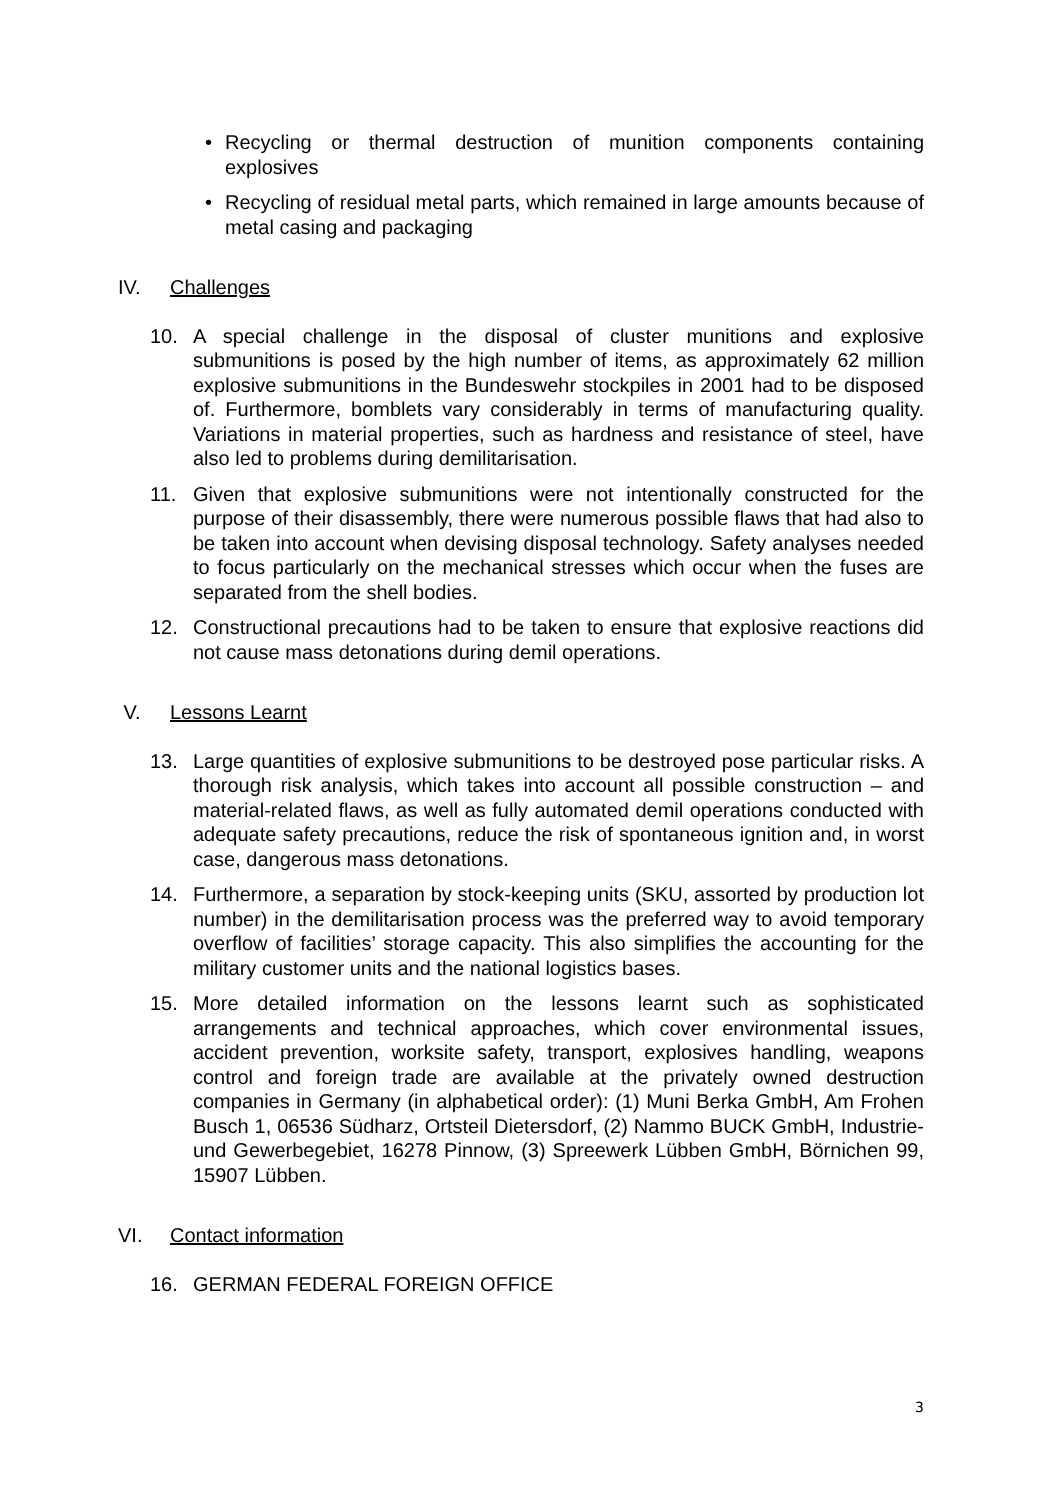• Recycling or thermal destruction of munition components containing explosives
• Recycling of residual metal parts, which remained in large amounts because of metal casing and packaging
IV. Challenges
10. A special challenge in the disposal of cluster munitions and explosive submunitions is posed by the high number of items, as approximately 62 million explosive submunitions in the Bundeswehr stockpiles in 2001 had to be disposed of. Furthermore, bomblets vary considerably in terms of manufacturing quality. Variations in material properties, such as hardness and resistance of steel, have also led to problems during demilitarisation.
11. Given that explosive submunitions were not intentionally constructed for the purpose of their disassembly, there were numerous possible flaws that had also to be taken into account when devising disposal technology. Safety analyses needed to focus particularly on the mechanical stresses which occur when the fuses are separated from the shell bodies.
12. Constructional precautions had to be taken to ensure that explosive reactions did not cause mass detonations during demil operations.
V. Lessons Learnt
13. Large quantities of explosive submunitions to be destroyed pose particular risks. A thorough risk analysis, which takes into account all possible construction – and material-related flaws, as well as fully automated demil operations conducted with adequate safety precautions, reduce the risk of spontaneous ignition and, in worst case, dangerous mass detonations.
14. Furthermore, a separation by stock-keeping units (SKU, assorted by production lot number) in the demilitarisation process was the preferred way to avoid temporary overflow of facilities’ storage capacity. This also simplifies the accounting for the military customer units and the national logistics bases.
15. More detailed information on the lessons learnt such as sophisticated arrangements and technical approaches, which cover environmental issues, accident prevention, worksite safety, transport, explosives handling, weapons control and foreign trade are available at the privately owned destruction companies in Germany (in alphabetical order): (1) Muni Berka GmbH, Am Frohen Busch 1, 06536 Südharz, Ortsteil Dietersdorf, (2) Nammo BUCK GmbH, Industrie- und Gewerbegebiet, 16278 Pinnow, (3) Spreewerk Lübben GmbH, Börnichen 99, 15907 Lübben.
VI. Contact information
16. GERMAN FEDERAL FOREIGN OFFICE
3